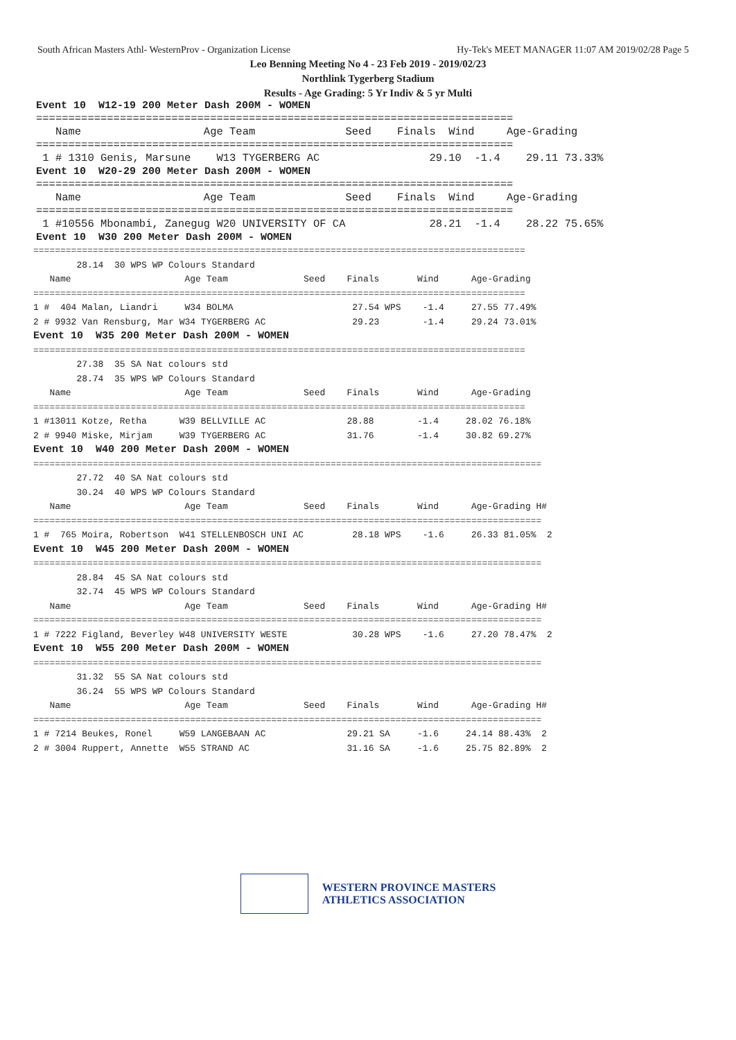South African Masters Athl- WesternProv - Organization License Hy-Tek's MEET MANAGER 11:07 AM 2019/02/28 Page 5
Leo Benning Meeting No 4 - 23 Feb 2019 - 2019/02/23
Northlink Tygerberg Stadium
Results - Age Grading: 5 Yr Indiv & 5 yr Multi
Event 10  W12-19 200 Meter Dash 200M - WOMEN
==========================================================================
   Name                   Age Team              Seed    Finals  Wind     Age-Grading
==========================================================================
 1 # 1310 Genis, Marsune    W13 TYGERBERG AC                 29.10  -1.4    29.11 73.33%
Event 10  W20-29 200 Meter Dash 200M - WOMEN
==========================================================================
   Name                   Age Team              Seed    Finals  Wind     Age-Grading
==========================================================================
 1 #10556 Mbonambi, Zanegug W20 UNIVERSITY OF CA             28.21  -1.4    28.22 75.65%
Event 10  W30 200 Meter Dash 200M - WOMEN
===========================================================================================
        28.14  30 WPS WP Colours Standard
   Name                     Age Team              Seed    Finals       Wind      Age-Grading
===========================================================================================
1 #  404 Malan, Liandri     W34 BOLMA                      27.54 WPS    -1.4     27.55 77.49%
2 # 9932 Van Rensburg, Mar W34 TYGERBERG AC                29.23        -1.4     29.24 73.01%
Event 10  W35 200 Meter Dash 200M - WOMEN
===========================================================================================
        27.38  35 SA Nat colours std
        28.74  35 WPS WP Colours Standard
   Name                     Age Team              Seed    Finals       Wind      Age-Grading
===========================================================================================
1 #13011 Kotze, Retha      W39 BELLVILLE AC               28.88        -1.4     28.02 76.18%
2 # 9940 Miske, Mirjam     W39 TYGERBERG AC               31.76        -1.4     30.82 69.27%
Event 10  W40 200 Meter Dash 200M - WOMEN
==============================================================================================
        27.72  40 SA Nat colours std
        30.24  40 WPS WP Colours Standard
   Name                     Age Team              Seed    Finals       Wind      Age-Grading H#
==============================================================================================
1 #  765 Moira, Robertson  W41 STELLENBOSCH UNI AC         28.18 WPS    -1.6     26.33 81.05%  2
Event 10  W45 200 Meter Dash 200M - WOMEN
==============================================================================================
        28.84  45 SA Nat colours std
        32.74  45 WPS WP Colours Standard
   Name                     Age Team              Seed    Finals       Wind      Age-Grading H#
==============================================================================================
1 # 7222 Figland, Beverley W48 UNIVERSITY WESTE            30.28 WPS    -1.6     27.20 78.47%  2
Event 10  W55 200 Meter Dash 200M - WOMEN
==============================================================================================
        31.32  55 SA Nat colours std
        36.24  55 WPS WP Colours Standard
   Name                     Age Team              Seed    Finals       Wind      Age-Grading H#
==============================================================================================
1 # 7214 Beukes, Ronel     W59 LANGEBAAN AC               29.21 SA     -1.6     24.14 88.43%  2
2 # 3004 Ruppert, Annette  W55 STRAND AC                  31.16 SA     -1.6     25.75 82.89%  2
WESTERN PROVINCE MASTERS
ATHLETICS ASSOCIATION